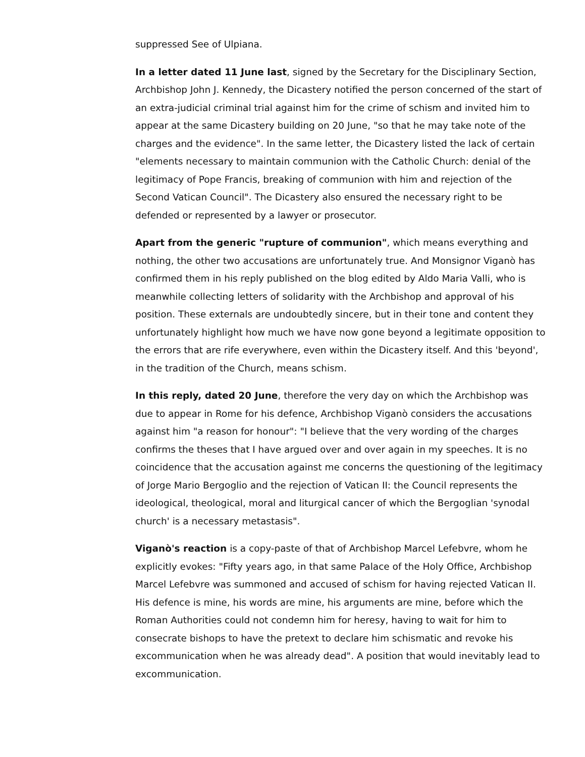suppressed See of Ulpiana.
In a letter dated 11 June last, signed by the Secretary for the Disciplinary Section, Archbishop John J. Kennedy, the Dicastery notified the person concerned of the start of an extra-judicial criminal trial against him for the crime of schism and invited him to appear at the same Dicastery building on 20 June, "so that he may take note of the charges and the evidence". In the same letter, the Dicastery listed the lack of certain "elements necessary to maintain communion with the Catholic Church: denial of the legitimacy of Pope Francis, breaking of communion with him and rejection of the Second Vatican Council". The Dicastery also ensured the necessary right to be defended or represented by a lawyer or prosecutor.
Apart from the generic "rupture of communion", which means everything and nothing, the other two accusations are unfortunately true. And Monsignor Viganò has confirmed them in his reply published on the blog edited by Aldo Maria Valli, who is meanwhile collecting letters of solidarity with the Archbishop and approval of his position. These externals are undoubtedly sincere, but in their tone and content they unfortunately highlight how much we have now gone beyond a legitimate opposition to the errors that are rife everywhere, even within the Dicastery itself. And this 'beyond', in the tradition of the Church, means schism.
In this reply, dated 20 June, therefore the very day on which the Archbishop was due to appear in Rome for his defence, Archbishop Viganò considers the accusations against him "a reason for honour": "I believe that the very wording of the charges confirms the theses that I have argued over and over again in my speeches. It is no coincidence that the accusation against me concerns the questioning of the legitimacy of Jorge Mario Bergoglio and the rejection of Vatican II: the Council represents the ideological, theological, moral and liturgical cancer of which the Bergoglian 'synodal church' is a necessary metastasis".
Viganò's reaction is a copy-paste of that of Archbishop Marcel Lefebvre, whom he explicitly evokes: "Fifty years ago, in that same Palace of the Holy Office, Archbishop Marcel Lefebvre was summoned and accused of schism for having rejected Vatican II. His defence is mine, his words are mine, his arguments are mine, before which the Roman Authorities could not condemn him for heresy, having to wait for him to consecrate bishops to have the pretext to declare him schismatic and revoke his excommunication when he was already dead". A position that would inevitably lead to excommunication.